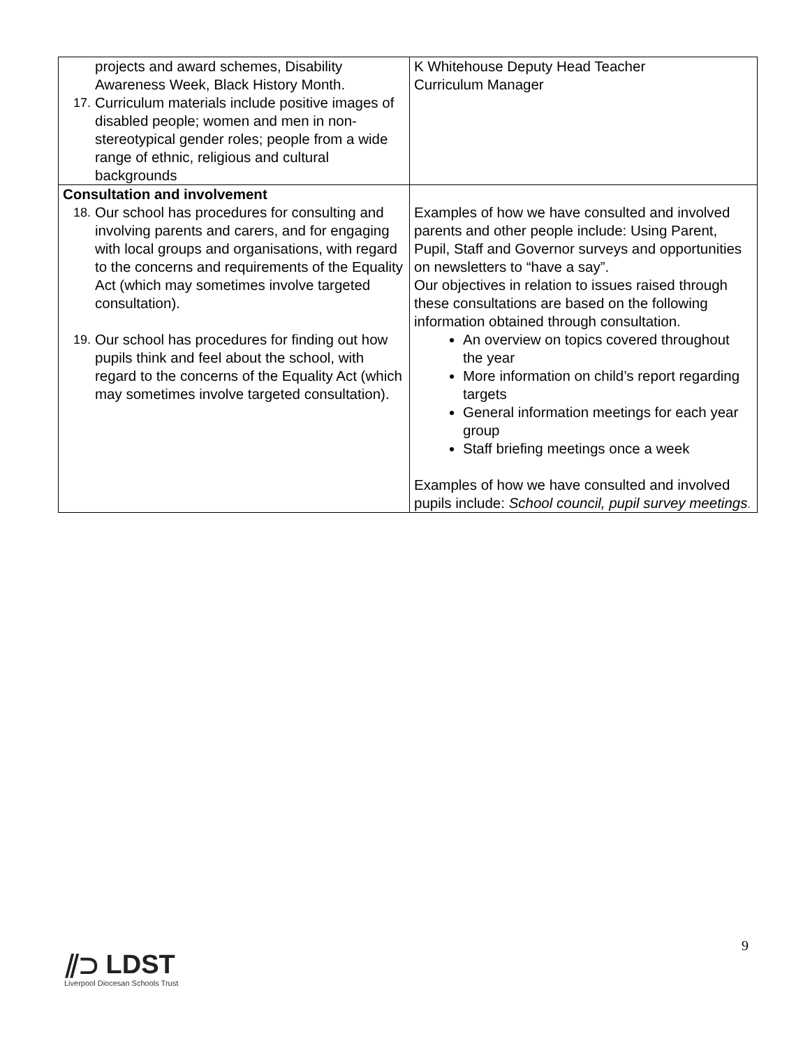| projects and award schemes, Disability Awareness Week, Black History Month. 17. Curriculum materials include positive images of disabled people; women and men in non-stereotypical gender roles; people from a wide range of ethnic, religious and cultural backgrounds | K Whitehouse Deputy Head Teacher Curriculum Manager |
| Consultation and involvement 18. Our school has procedures for consulting and involving parents and carers, and for engaging with local groups and organisations, with regard to the concerns and requirements of the Equality Act (which may sometimes involve targeted consultation). 19. Our school has procedures for finding out how pupils think and feel about the school, with regard to the concerns of the Equality Act (which may sometimes involve targeted consultation). | Examples of how we have consulted and involved parents and other people include: Using Parent, Pupil, Staff and Governor surveys and opportunities on newsletters to “have a say”. Our objectives in relation to issues raised through these consultations are based on the following information obtained through consultation. An overview on topics covered throughout the year More information on child’s report regarding targets General information meetings for each year group Staff briefing meetings once a week Examples of how we have consulted and involved pupils include: School council, pupil survey meetings . |
9
⫽⊃ LDST
Liverpool Diocesan Schools Trust